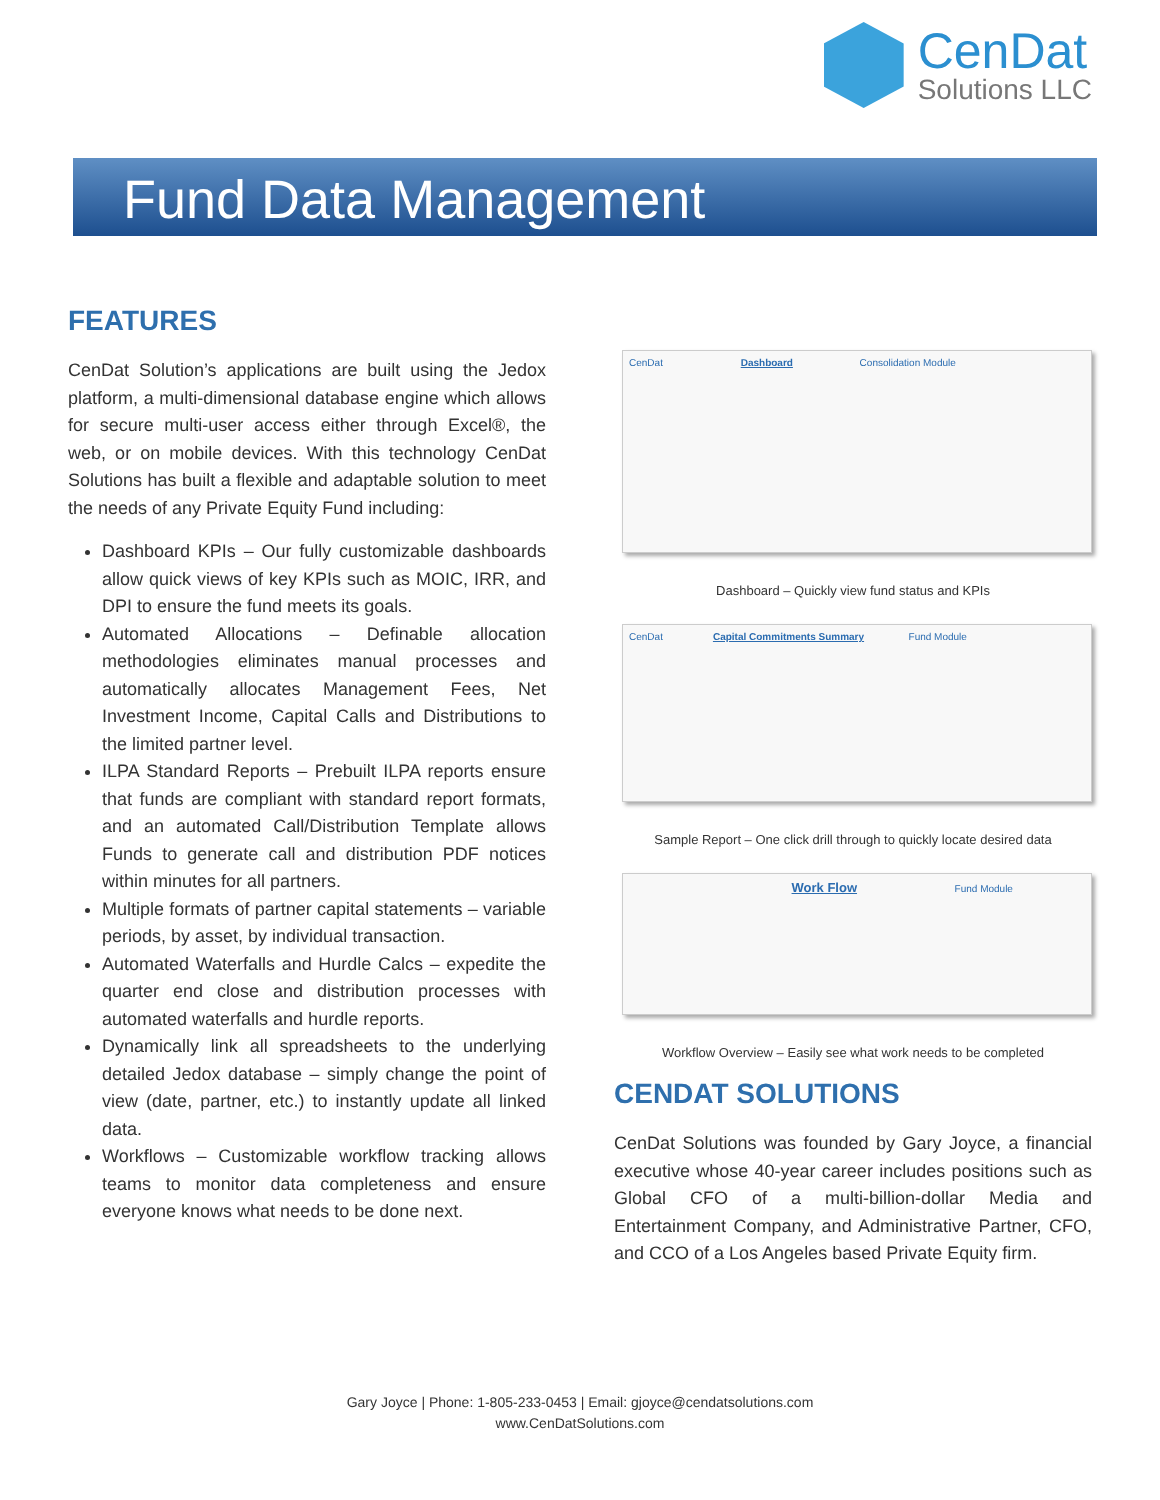CenDat
Solutions LLC
Fund Data Management
FEATURES
CenDat Solution’s applications are built using the Jedox platform, a multi-dimensional database engine which allows for secure multi-user access either through Excel®, the web, or on mobile devices. With this technology CenDat Solutions has built a flexible and adaptable solution to meet the needs of any Private Equity Fund including:
Dashboard KPIs – Our fully customizable dashboards allow quick views of key KPIs such as MOIC, IRR, and DPI to ensure the fund meets its goals.
Automated Allocations – Definable allocation methodologies eliminates manual processes and automatically allocates Management Fees, Net Investment Income, Capital Calls and Distributions to the limited partner level.
ILPA Standard Reports – Prebuilt ILPA reports ensure that funds are compliant with standard report formats, and an automated Call/Distribution Template allows Funds to generate call and distribution PDF notices within minutes for all partners.
Multiple formats of partner capital statements – variable periods, by asset, by individual transaction.
Automated Waterfalls and Hurdle Calcs – expedite the quarter end close and distribution processes with automated waterfalls and hurdle reports.
Dynamically link all spreadsheets to the underlying detailed Jedox database – simply change the point of view (date, partner, etc.) to instantly update all linked data.
Workflows – Customizable workflow tracking allows teams to monitor data completeness and ensure everyone knows what needs to be done next.
CenDat Dashboard Consolidation Module
Dashboard – Quickly view fund status and KPIs
CenDat Capital Commitments Summary Fund Module
Sample Report – One click drill through to quickly locate desired data
Work Flow Fund Module
Workflow Overview – Easily see what work needs to be completed
CENDAT SOLUTIONS
CenDat Solutions was founded by Gary Joyce, a financial executive whose 40-year career includes positions such as Global CFO of a multi-billion-dollar Media and Entertainment Company, and Administrative Partner, CFO, and CCO of a Los Angeles based Private Equity firm.
Gary Joyce | Phone: 1-805-233-0453 | Email: gjoyce@cendatsolutions.com
www.CenDatSolutions.com